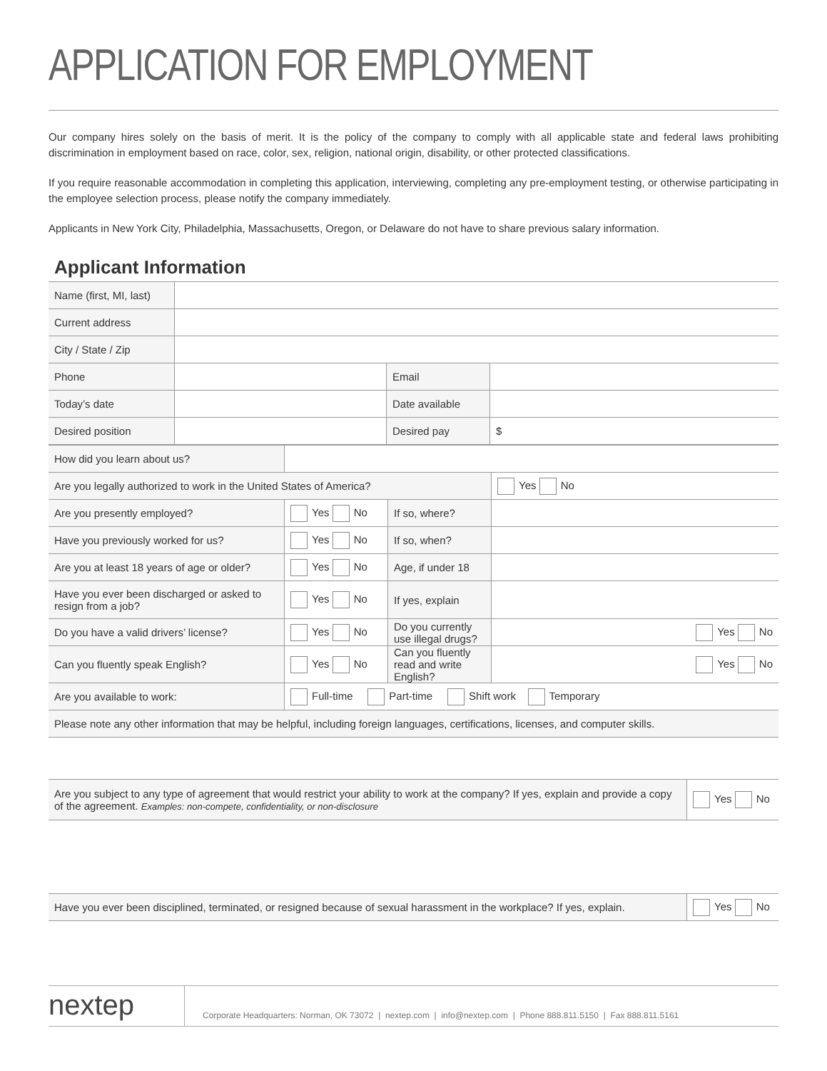APPLICATION FOR EMPLOYMENT
Our company hires solely on the basis of merit. It is the policy of the company to comply with all applicable state and federal laws prohibiting discrimination in employment based on race, color, sex, religion, national origin, disability, or other protected classifications.
If you require reasonable accommodation in completing this application, interviewing, completing any pre-employment testing, or otherwise participating in the employee selection process, please notify the company immediately.
Applicants in New York City, Philadelphia, Massachusetts, Oregon, or Delaware do not have to share previous salary information.
Applicant Information
| Name (first, MI, last) | | | |
| Current address | | | |
| City / State / Zip | | | |
| Phone | | Email | |
| Today’s date | | Date available | |
| Desired position | | Desired pay | $ |
| How did you learn about us? | | | |
| Are you legally authorized to work in the United States of America? | | | Yes No |
| Are you presently employed? | Yes No | If so, where? | |
| Have you previously worked for us? | Yes No | If so, when? | |
| Are you at least 18 years of age or older? | Yes No | Age, if under 18 | |
| Have you ever been discharged or asked to resign from a job? | Yes No | If yes, explain | |
| Do you have a valid drivers’ license? | Yes No | Do you currently use illegal drugs? | Yes No |
| Can you fluently speak English? | Yes No | Can you fluently read and write English? | Yes No |
| Are you available to work: | Full-time Part-time Shift work Temporary | | |
| Please note any other information that may be helpful, including foreign languages, certifications, licenses, and computer skills. | | | |
| Are you subject to any type of agreement that would restrict your ability to work at the company? If yes, explain and provide a copy of the agreement. Examples: non-compete, confidentiality, or non-disclosure | Yes No |
| Have you ever been disciplined, terminated, or resigned because of sexual harassment in the workplace? If yes, explain. | Yes No |
nextep
Corporate Headquarters: Norman, OK 73072 | nextep.com | info@nextep.com | Phone 888.811.5150 | Fax 888.811.5161